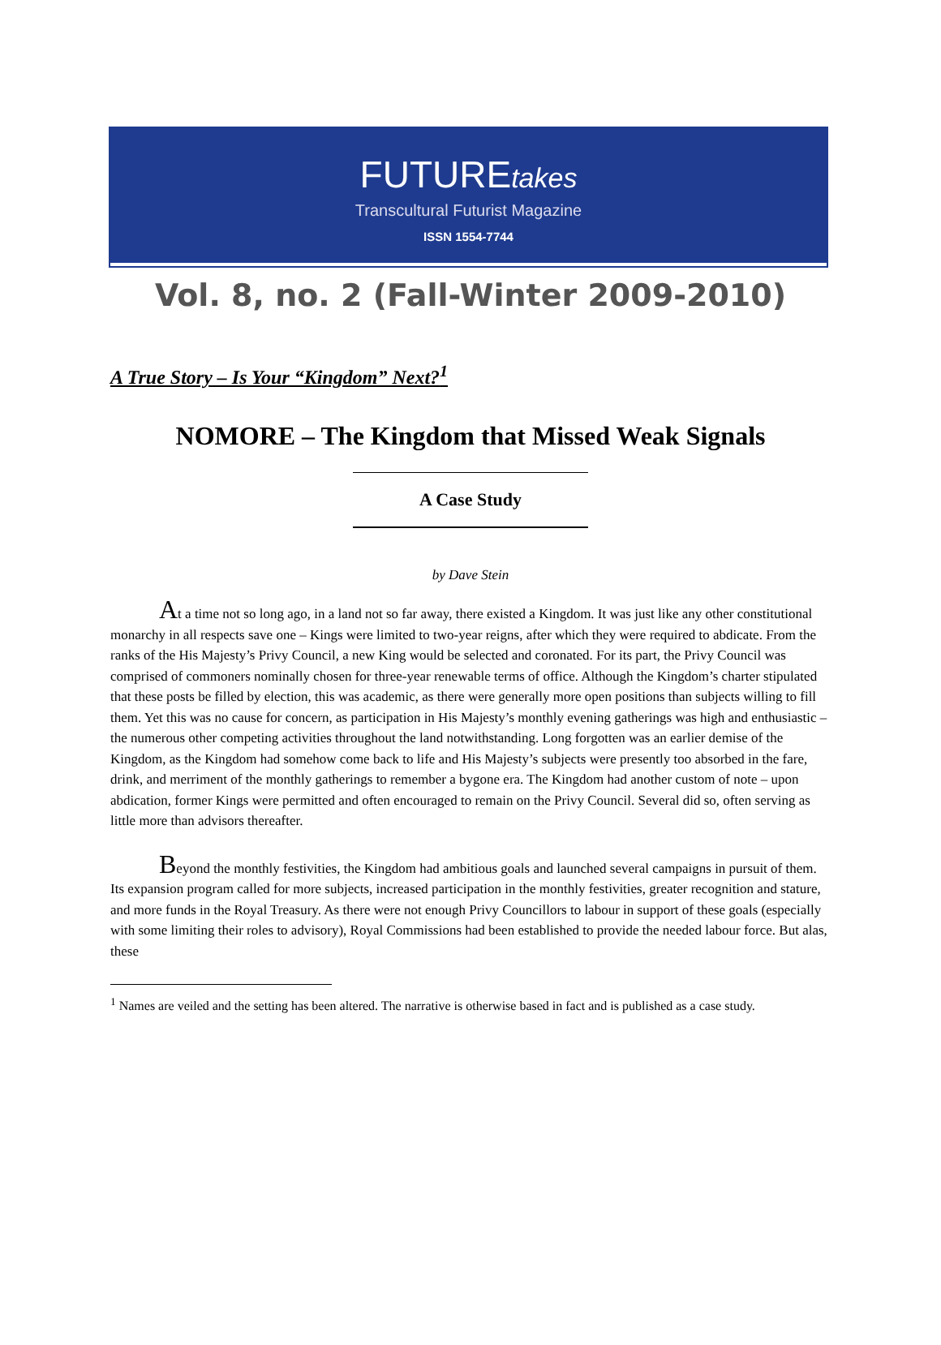FUTUREtakes
Transcultural Futurist Magazine
ISSN 1554-7744
Vol. 8, no. 2 (Fall-Winter 2009-2010)
A True Story – Is Your “Kingdom” Next?<sup>1</sup>
NOMORE – The Kingdom that Missed Weak Signals
A Case Study
by Dave Stein
At a time not so long ago, in a land not so far away, there existed a Kingdom. It was just like any other constitutional monarchy in all respects save one – Kings were limited to two-year reigns, after which they were required to abdicate. From the ranks of the His Majesty’s Privy Council, a new King would be selected and coronated. For its part, the Privy Council was comprised of commoners nominally chosen for three-year renewable terms of office. Although the Kingdom’s charter stipulated that these posts be filled by election, this was academic, as there were generally more open positions than subjects willing to fill them. Yet this was no cause for concern, as participation in His Majesty’s monthly evening gatherings was high and enthusiastic – the numerous other competing activities throughout the land notwithstanding. Long forgotten was an earlier demise of the Kingdom, as the Kingdom had somehow come back to life and His Majesty’s subjects were presently too absorbed in the fare, drink, and merriment of the monthly gatherings to remember a bygone era. The Kingdom had another custom of note – upon abdication, former Kings were permitted and often encouraged to remain on the Privy Council. Several did so, often serving as little more than advisors thereafter.
Beyond the monthly festivities, the Kingdom had ambitious goals and launched several campaigns in pursuit of them. Its expansion program called for more subjects, increased participation in the monthly festivities, greater recognition and stature, and more funds in the Royal Treasury. As there were not enough Privy Councillors to labour in support of these goals (especially with some limiting their roles to advisory), Royal Commissions had been established to provide the needed labour force. But alas, these
<sup>1</sup> Names are veiled and the setting has been altered. The narrative is otherwise based in fact and is published as a case study.